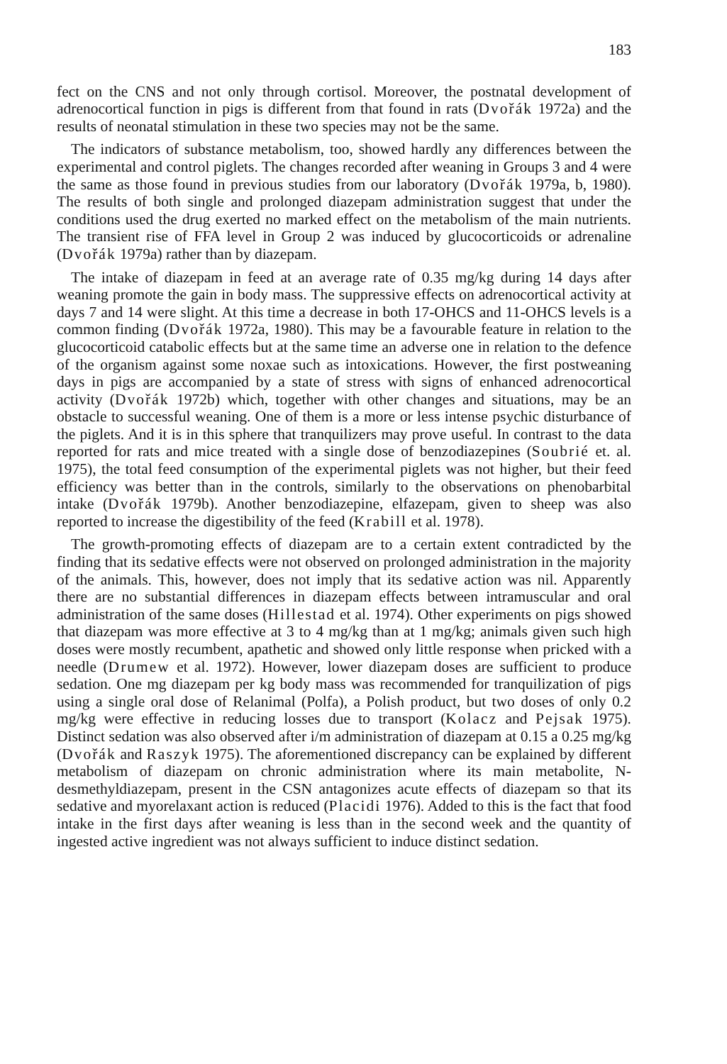183
fect on the CNS and not only through cortisol. Moreover, the postnatal development of adrenocortical function in pigs is different from that found in rats (Dvořák 1972a) and the results of neonatal stimulation in these two species may not be the same.
The indicators of substance metabolism, too, showed hardly any differences between the experimental and control piglets. The changes recorded after weaning in Groups 3 and 4 were the same as those found in previous studies from our laboratory (Dvořák 1979a, b, 1980). The results of both single and prolonged diazepam administration suggest that under the conditions used the drug exerted no marked effect on the metabolism of the main nutrients. The transient rise of FFA level in Group 2 was induced by glucocorticoids or adrenaline (Dvořák 1979a) rather than by diazepam.
The intake of diazepam in feed at an average rate of 0.35 mg/kg during 14 days after weaning promote the gain in body mass. The suppressive effects on adrenocortical activity at days 7 and 14 were slight. At this time a decrease in both 17-OHCS and 11-OHCS levels is a common finding (Dvořák 1972a, 1980). This may be a favourable feature in relation to the glucocorticoid catabolic effects but at the same time an adverse one in relation to the defence of the organism against some noxae such as intoxications. However, the first postweaning days in pigs are accompanied by a state of stress with signs of enhanced adrenocortical activity (Dvořák 1972b) which, together with other changes and situations, may be an obstacle to successful weaning. One of them is a more or less intense psychic disturbance of the piglets. And it is in this sphere that tranquilizers may prove useful. In contrast to the data reported for rats and mice treated with a single dose of benzodiazepines (Soubrié et. al. 1975), the total feed consumption of the experimental piglets was not higher, but their feed efficiency was better than in the controls, similarly to the observations on phenobarbital intake (Dvořák 1979b). Another benzodiazepine, elfazepam, given to sheep was also reported to increase the digestibility of the feed (Krabill et al. 1978).
The growth-promoting effects of diazepam are to a certain extent contradicted by the finding that its sedative effects were not observed on prolonged administration in the majority of the animals. This, however, does not imply that its sedative action was nil. Apparently there are no substantial differences in diazepam effects between intramuscular and oral administration of the same doses (Hillestad et al. 1974). Other experiments on pigs showed that diazepam was more effective at 3 to 4 mg/kg than at 1 mg/kg; animals given such high doses were mostly recumbent, apathetic and showed only little response when pricked with a needle (Drumew et al. 1972). However, lower diazepam doses are sufficient to produce sedation. One mg diazepam per kg body mass was recommended for tranquilization of pigs using a single oral dose of Relanimal (Polfa), a Polish product, but two doses of only 0.2 mg/kg were effective in reducing losses due to transport (Kolacz and Pejsak 1975). Distinct sedation was also observed after i/m administration of diazepam at 0.15 a 0.25 mg/kg (Dvořák and Raszyk 1975). The aforementioned discrepancy can be explained by different metabolism of diazepam on chronic administration where its main metabolite, N-desmethyldiazepam, present in the CSN antagonizes acute effects of diazepam so that its sedative and myorelaxant action is reduced (Placidi 1976). Added to this is the fact that food intake in the first days after weaning is less than in the second week and the quantity of ingested active ingredient was not always sufficient to induce distinct sedation.